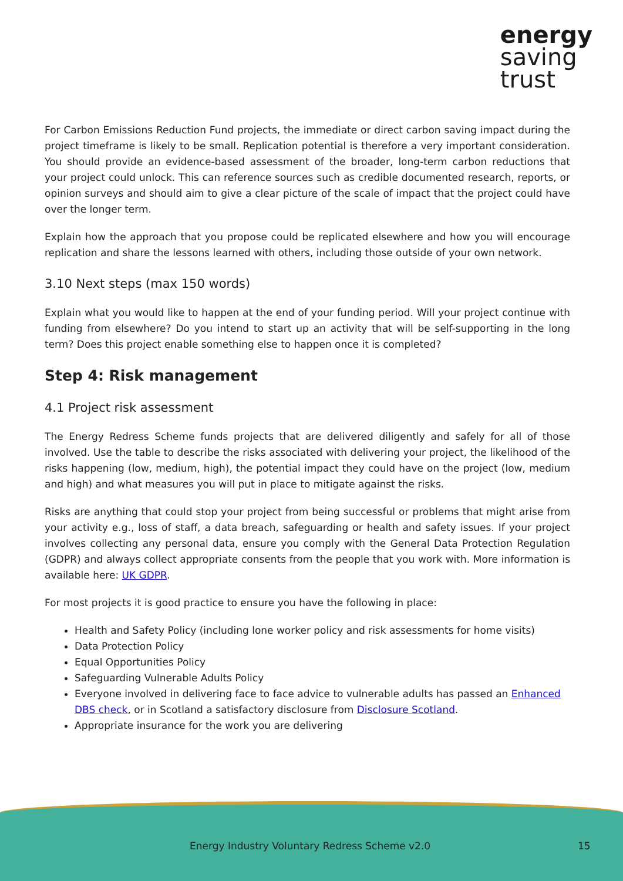energy
saving
trust
For Carbon Emissions Reduction Fund projects, the immediate or direct carbon saving impact during the project timeframe is likely to be small. Replication potential is therefore a very important consideration. You should provide an evidence-based assessment of the broader, long-term carbon reductions that your project could unlock. This can reference sources such as credible documented research, reports, or opinion surveys and should aim to give a clear picture of the scale of impact that the project could have over the longer term.
Explain how the approach that you propose could be replicated elsewhere and how you will encourage replication and share the lessons learned with others, including those outside of your own network.
3.10 Next steps (max 150 words)
Explain what you would like to happen at the end of your funding period. Will your project continue with funding from elsewhere? Do you intend to start up an activity that will be self-supporting in the long term? Does this project enable something else to happen once it is completed?
Step 4: Risk management
4.1 Project risk assessment
The Energy Redress Scheme funds projects that are delivered diligently and safely for all of those involved. Use the table to describe the risks associated with delivering your project, the likelihood of the risks happening (low, medium, high), the potential impact they could have on the project (low, medium and high) and what measures you will put in place to mitigate against the risks.
Risks are anything that could stop your project from being successful or problems that might arise from your activity e.g., loss of staff, a data breach, safeguarding or health and safety issues. If your project involves collecting any personal data, ensure you comply with the General Data Protection Regulation (GDPR) and always collect appropriate consents from the people that you work with. More information is available here: UK GDPR.
For most projects it is good practice to ensure you have the following in place:
Health and Safety Policy (including lone worker policy and risk assessments for home visits)
Data Protection Policy
Equal Opportunities Policy
Safeguarding Vulnerable Adults Policy
Everyone involved in delivering face to face advice to vulnerable adults has passed an Enhanced DBS check, or in Scotland a satisfactory disclosure from Disclosure Scotland.
Appropriate insurance for the work you are delivering
Energy Industry Voluntary Redress Scheme v2.0 15